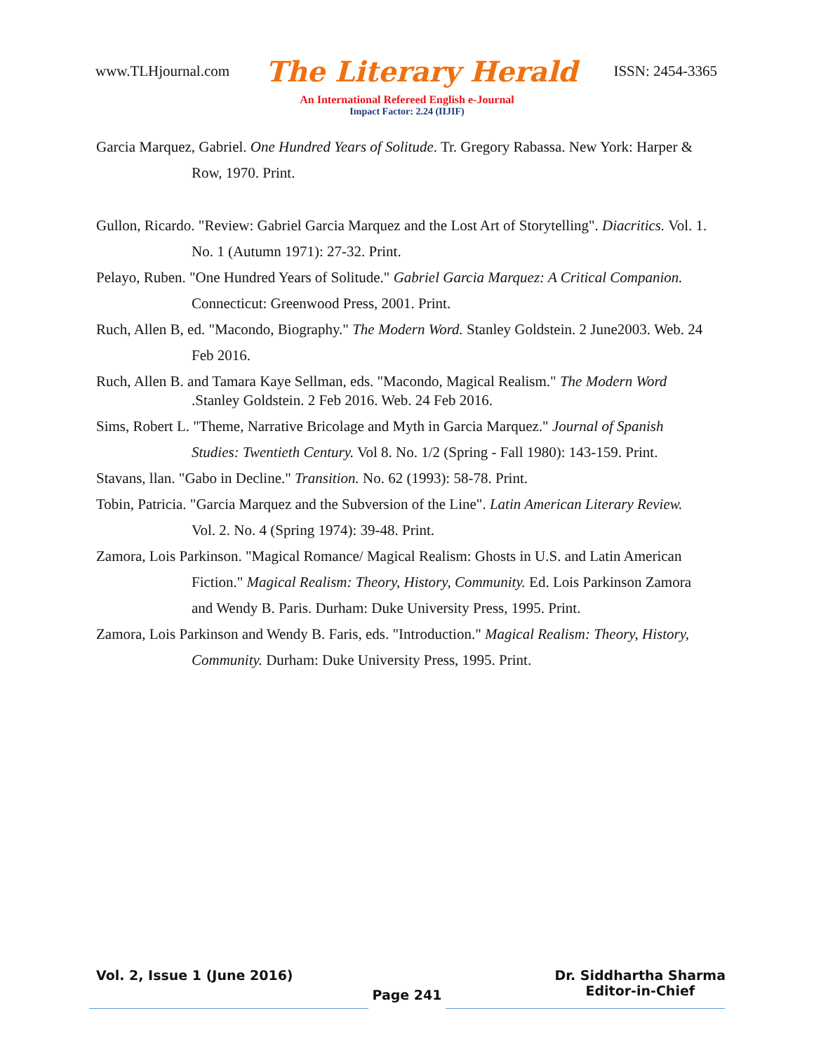www.TLHjournal.com The Literary Herald ISSN: 2454-3365
An International Refereed English e-Journal
Impact Factor: 2.24 (IIJIF)
Garcia Marquez, Gabriel. One Hundred Years of Solitude. Tr. Gregory Rabassa. New York: Harper & Row, 1970. Print.
Gullon, Ricardo. "Review: Gabriel Garcia Marquez and the Lost Art of Storytelling". Diacritics. Vol. 1. No. 1 (Autumn 1971): 27-32. Print.
Pelayo, Ruben. "One Hundred Years of Solitude." Gabriel Garcia Marquez: A Critical Companion. Connecticut: Greenwood Press, 2001. Print.
Ruch, Allen B, ed. "Macondo, Biography." The Modern Word. Stanley Goldstein. 2 June2003. Web. 24 Feb 2016.
Ruch, Allen B. and Tamara Kaye Sellman, eds. "Macondo, Magical Realism." The Modern Word .Stanley Goldstein. 2 Feb 2016. Web. 24 Feb 2016.
Sims, Robert L. "Theme, Narrative Bricolage and Myth in Garcia Marquez." Journal of Spanish Studies: Twentieth Century. Vol 8. No. 1/2 (Spring - Fall 1980): 143-159. Print.
Stavans, llan. "Gabo in Decline." Transition. No. 62 (1993): 58-78. Print.
Tobin, Patricia. "Garcia Marquez and the Subversion of the Line". Latin American Literary Review. Vol. 2. No. 4 (Spring 1974): 39-48. Print.
Zamora, Lois Parkinson. "Magical Romance/ Magical Realism: Ghosts in U.S. and Latin American Fiction." Magical Realism: Theory, History, Community. Ed. Lois Parkinson Zamora and Wendy B. Paris. Durham: Duke University Press, 1995. Print.
Zamora, Lois Parkinson and Wendy B. Faris, eds. "Introduction." Magical Realism: Theory, History, Community. Durham: Duke University Press, 1995. Print.
Vol. 2, Issue 1 (June 2016) Dr. Siddhartha Sharma
Editor-in-Chief
Page 241